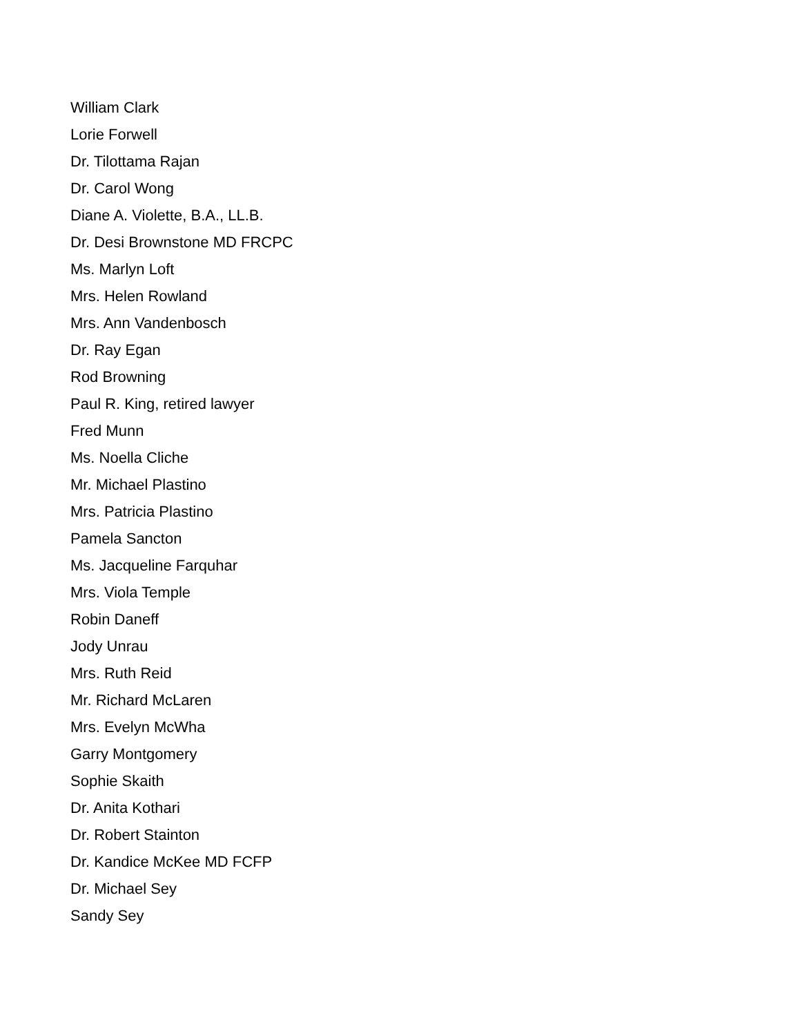William Clark
Lorie Forwell
Dr. Tilottama Rajan
Dr. Carol Wong
Diane A. Violette, B.A., LL.B.
Dr. Desi Brownstone MD FRCPC
Ms. Marlyn Loft
Mrs. Helen Rowland
Mrs. Ann Vandenbosch
Dr. Ray Egan
Rod Browning
Paul R. King, retired lawyer
Fred Munn
Ms. Noella Cliche
Mr. Michael Plastino
Mrs. Patricia Plastino
Pamela Sancton
Ms. Jacqueline Farquhar
Mrs. Viola Temple
Robin Daneff
Jody Unrau
Mrs. Ruth Reid
Mr. Richard McLaren
Mrs. Evelyn McWha
Garry Montgomery
Sophie Skaith
Dr. Anita Kothari
Dr. Robert Stainton
Dr. Kandice McKee MD FCFP
Dr. Michael Sey
Sandy Sey